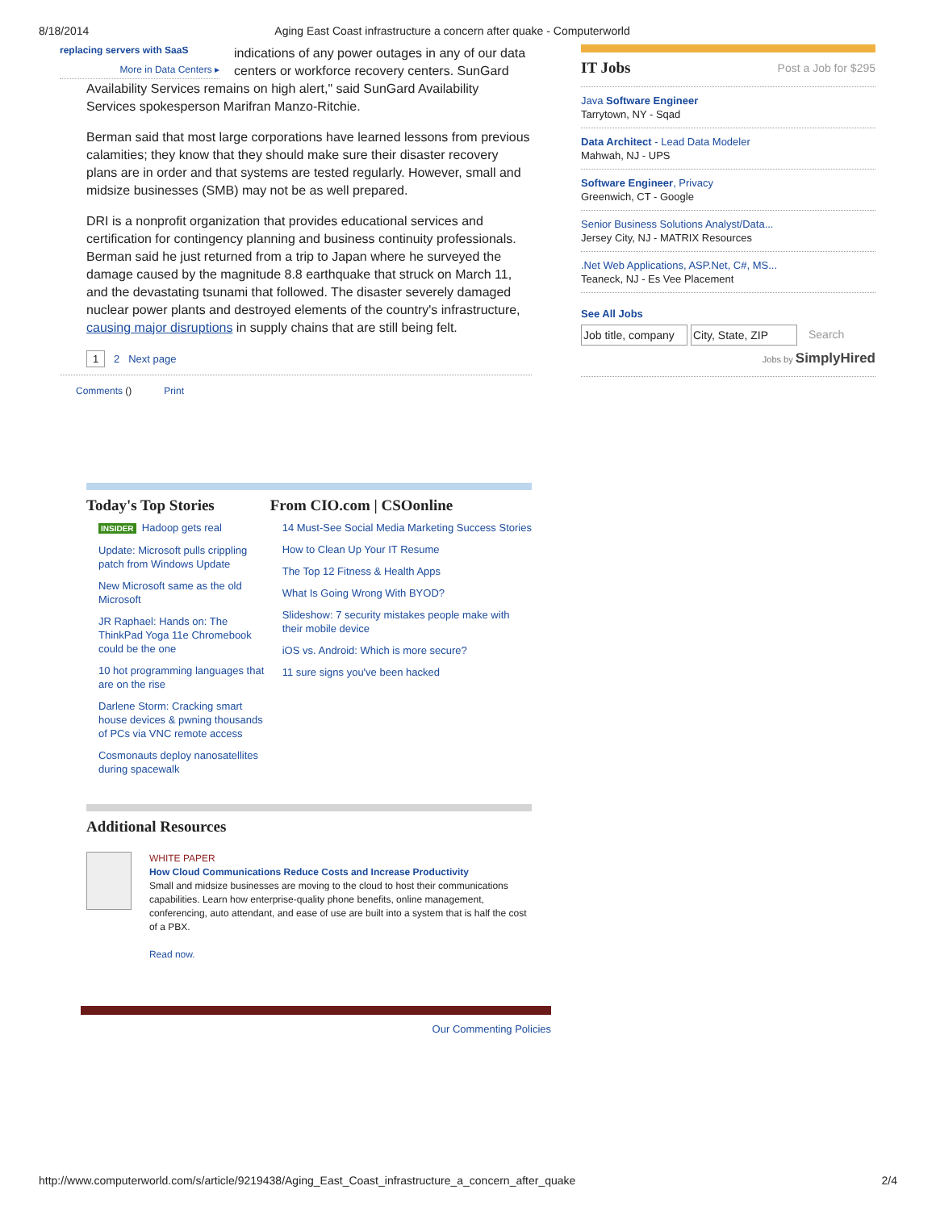8/18/2014 Aging East Coast infrastructure a concern after quake - Computerworld
replacing servers with SaaS
More in Data Centers ▸
indications of any power outages in any of our data centers or workforce recovery centers. SunGard Availability Services remains on high alert," said SunGard Availability Services spokesperson Marifran Manzo-Ritchie.
Berman said that most large corporations have learned lessons from previous calamities; they know that they should make sure their disaster recovery plans are in order and that systems are tested regularly. However, small and midsize businesses (SMB) may not be as well prepared.
DRI is a nonprofit organization that provides educational services and certification for contingency planning and business continuity professionals. Berman said he just returned from a trip to Japan where he surveyed the damage caused by the magnitude 8.8 earthquake that struck on March 11, and the devastating tsunami that followed. The disaster severely damaged nuclear power plants and destroyed elements of the country's infrastructure, causing major disruptions in supply chains that are still being felt.
1 2 Next page
Comments () Print
Today's Top Stories
INSIDER Hadoop gets real
Update: Microsoft pulls crippling patch from Windows Update
New Microsoft same as the old Microsoft
JR Raphael: Hands on: The ThinkPad Yoga 11e Chromebook could be the one
10 hot programming languages that are on the rise
Darlene Storm: Cracking smart house devices & pwning thousands of PCs via VNC remote access
Cosmonauts deploy nanosatellites during spacewalk
From CIO.com | CSOonline
14 Must-See Social Media Marketing Success Stories
How to Clean Up Your IT Resume
The Top 12 Fitness & Health Apps
What Is Going Wrong With BYOD?
Slideshow: 7 security mistakes people make with their mobile device
iOS vs. Android: Which is more secure?
11 sure signs you've been hacked
Additional Resources
WHITE PAPER
How Cloud Communications Reduce Costs and Increase Productivity
Small and midsize businesses are moving to the cloud to host their communications capabilities. Learn how enterprise-quality phone benefits, online management, conferencing, auto attendant, and ease of use are built into a system that is half the cost of a PBX.
Read now.
Our Commenting Policies
IT Jobs
Post a Job for $295
Java Software Engineer
Tarrytown, NY - Sqad
Data Architect - Lead Data Modeler
Mahwah, NJ - UPS
Software Engineer, Privacy
Greenwich, CT - Google
Senior Business Solutions Analyst/Data...
Jersey City, NJ - MATRIX Resources
.Net Web Applications, ASP.Net, C#, MS...
Teaneck, NJ - Es Vee Placement
See All Jobs
Job title, company City, State, ZIP Search
Jobs by SimplyHired
http://www.computerworld.com/s/article/9219438/Aging_East_Coast_infrastructure_a_concern_after_quake 2/4